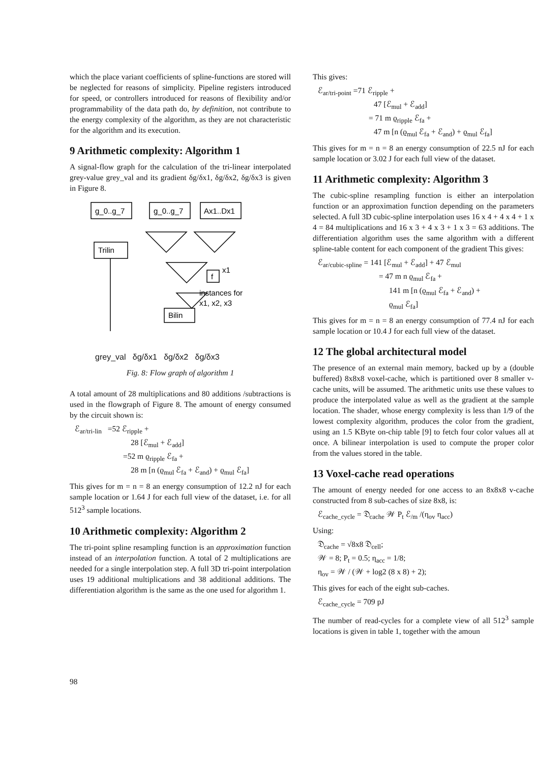which the place variant coefficients of spline-functions are stored will be neglected for reasons of simplicity. Pipeline registers introduced for speed, or controllers introduced for reasons of flexibility and/or programmability of the data path do, by definition, not contribute to the energy complexity of the algorithm, as they are not characteristic for the algorithm and its execution.
9 Arithmetic complexity: Algorithm 1
A signal-flow graph for the calculation of the tri-linear interpolated grey-value grey_val and its gradient δg/δx1, δg/δx2, δg/δx3 is given in Figure 8.
g_0..g_7
g_0..g_7
Ax1..Dx1
Trilin
Bilin
f
x1
instances for
x1, x2, x3
grey_val δg/δx1 δg/δx2 δg/δx3
Fig. 8: Flow graph of algorithm 1
A total amount of 28 multiplications and 80 additions /subtractions is used in the flowgraph of Figure 8. The amount of energy consumed by the circuit shown is:
ℰ<sub>ar/tri-lin</sub> =52 ℰ<sub>ripple</sub> +
28 [ℰ<sub>mul</sub> + ℰ<sub>add</sub>]
=52 m ϱ<sub>ripple</sub> ℰ<sub>fa</sub> +
28 m [n (ϱ<sub>mul</sub> ℰ<sub>fa</sub> + ℰ<sub>and</sub>) + ϱ<sub>mul</sub> ℰ<sub>fa</sub>]
This gives for m = n = 8 an energy consumption of 12.2 nJ for each sample location or 1.64 J for each full view of the dataset, i.e. for all 512<sup>3</sup> sample locations.
10 Arithmetic complexity: Algorithm 2
The tri-point spline resampling function is an approximation function instead of an interpolation function. A total of 2 multiplications are needed for a single interpolation step. A full 3D tri-point interpolation uses 19 additional multiplications and 38 additional additions. The differentiation algorithm is the same as the one used for algorithm 1.
This gives:
ℰ<sub>ar/tri-point</sub> =71 ℰ<sub>ripple</sub> +
47 [ℰ<sub>mul</sub> + ℰ<sub>add</sub>]
= 71 m ϱ<sub>ripple</sub> ℰ<sub>fa</sub> +
47 m [n (ϱ<sub>mul</sub> ℰ<sub>fa</sub> + ℰ<sub>and</sub>) + ϱ<sub>mul</sub> ℰ<sub>fa</sub>]
This gives for m = n = 8 an energy consumption of 22.5 nJ for each sample location or 3.02 J for each full view of the dataset.
11 Arithmetic complexity: Algorithm 3
The cubic-spline resampling function is either an interpolation function or an approximation function depending on the parameters selected. A full 3D cubic-spline interpolation uses 16 x 4 + 4 x 4 + 1 x 4 = 84 multiplications and 16 x 3 + 4 x 3 + 1 x 3 = 63 additions. The differentiation algorithm uses the same algorithm with a different spline-table content for each component of the gradient This gives:
ℰ<sub>ar/cubic-spline</sub> = 141 [ℰ<sub>mul</sub> + ℰ<sub>add</sub>] + 47 ℰ<sub>mul</sub>
= 47 m n ϱ<sub>mul</sub> ℰ<sub>fa</sub> +
141 m [n (ϱ<sub>mul</sub> ℰ<sub>fa</sub> + ℰ<sub>and</sub>) +
ϱ<sub>mul</sub> ℰ<sub>fa</sub>]
This gives for m = n = 8 an energy consumption of 77.4 nJ for each sample location or 10.4 J for each full view of the dataset.
12 The global architectural model
The presence of an external main memory, backed up by a (double buffered) 8x8x8 voxel-cache, which is partitioned over 8 smaller v-cache units, will be assumed. The arithmetic units use these values to produce the interpolated value as well as the gradient at the sample location. The shader, whose energy complexity is less than 1/9 of the lowest complexity algorithm, produces the color from the gradient, using an 1.5 KByte on-chip table [9] to fetch four color values all at once. A bilinear interpolation is used to compute the proper color from the values stored in the table.
13 Voxel-cache read operations
The amount of energy needed for one access to an 8x8x8 v-cache constructed from 8 sub-caches of size 8x8, is:
ℰ<sub>cache_cycle</sub> = 𝔇<sub>cache</sub> 𝒲 P<sub>t</sub> ℰ<sub>/m</sub> /(η<sub>ov</sub> η<sub>acc</sub>)
Using:
𝔇<sub>cache</sub> = √8x8 𝔇<sub>cell</sub>;
𝒲 = 8; P<sub>t</sub> = 0.5; η<sub>acc</sub> = 1/8;
η<sub>ov</sub> = 𝒲 / (𝒲 + log2 (8 x 8) + 2);
This gives for each of the eight sub-caches.
ℰ<sub>cache_cycle</sub> = 709 pJ
The number of read-cycles for a complete view of all 512<sup>3</sup> sample locations is given in table 1, together with the amoun
98